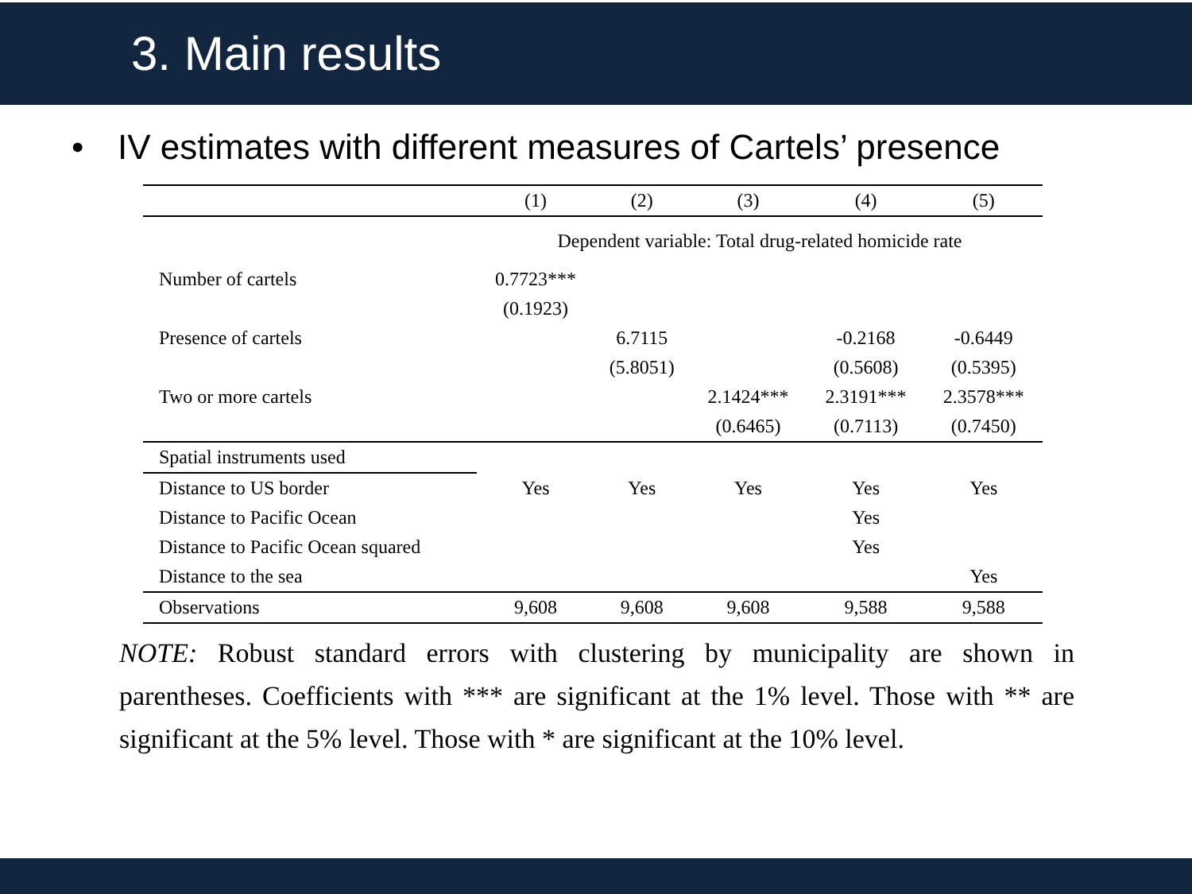3. Main results
• IV estimates with different measures of Cartels’ presence
| | (1) | (2) | (3) | (4) | (5) |
| --- | --- | --- | --- | --- | --- |
| | Dependent variable: Total drug-related homicide rate | | | | |
| Number of cartels | 0.7723*** | | | | |
| | (0.1923) | | | | |
| Presence of cartels | | 6.7115 | | -0.2168 | -0.6449 |
| | | (5.8051) | | (0.5608) | (0.5395) |
| Two or more cartels | | | 2.1424*** | 2.3191*** | 2.3578*** |
| | | | (0.6465) | (0.7113) | (0.7450) |
| Spatial instruments used | | | | | |
| Distance to US border | Yes | Yes | Yes | Yes | Yes |
| Distance to Pacific Ocean | | | | Yes | |
| Distance to Pacific Ocean squared | | | | Yes | |
| Distance to the sea | | | | | Yes |
| Observations | 9,608 | 9,608 | 9,608 | 9,588 | 9,588 |
NOTE: Robust standard errors with clustering by municipality are shown in parentheses. Coefficients with *** are significant at the 1% level. Those with ** are significant at the 5% level. Those with * are significant at the 10% level.